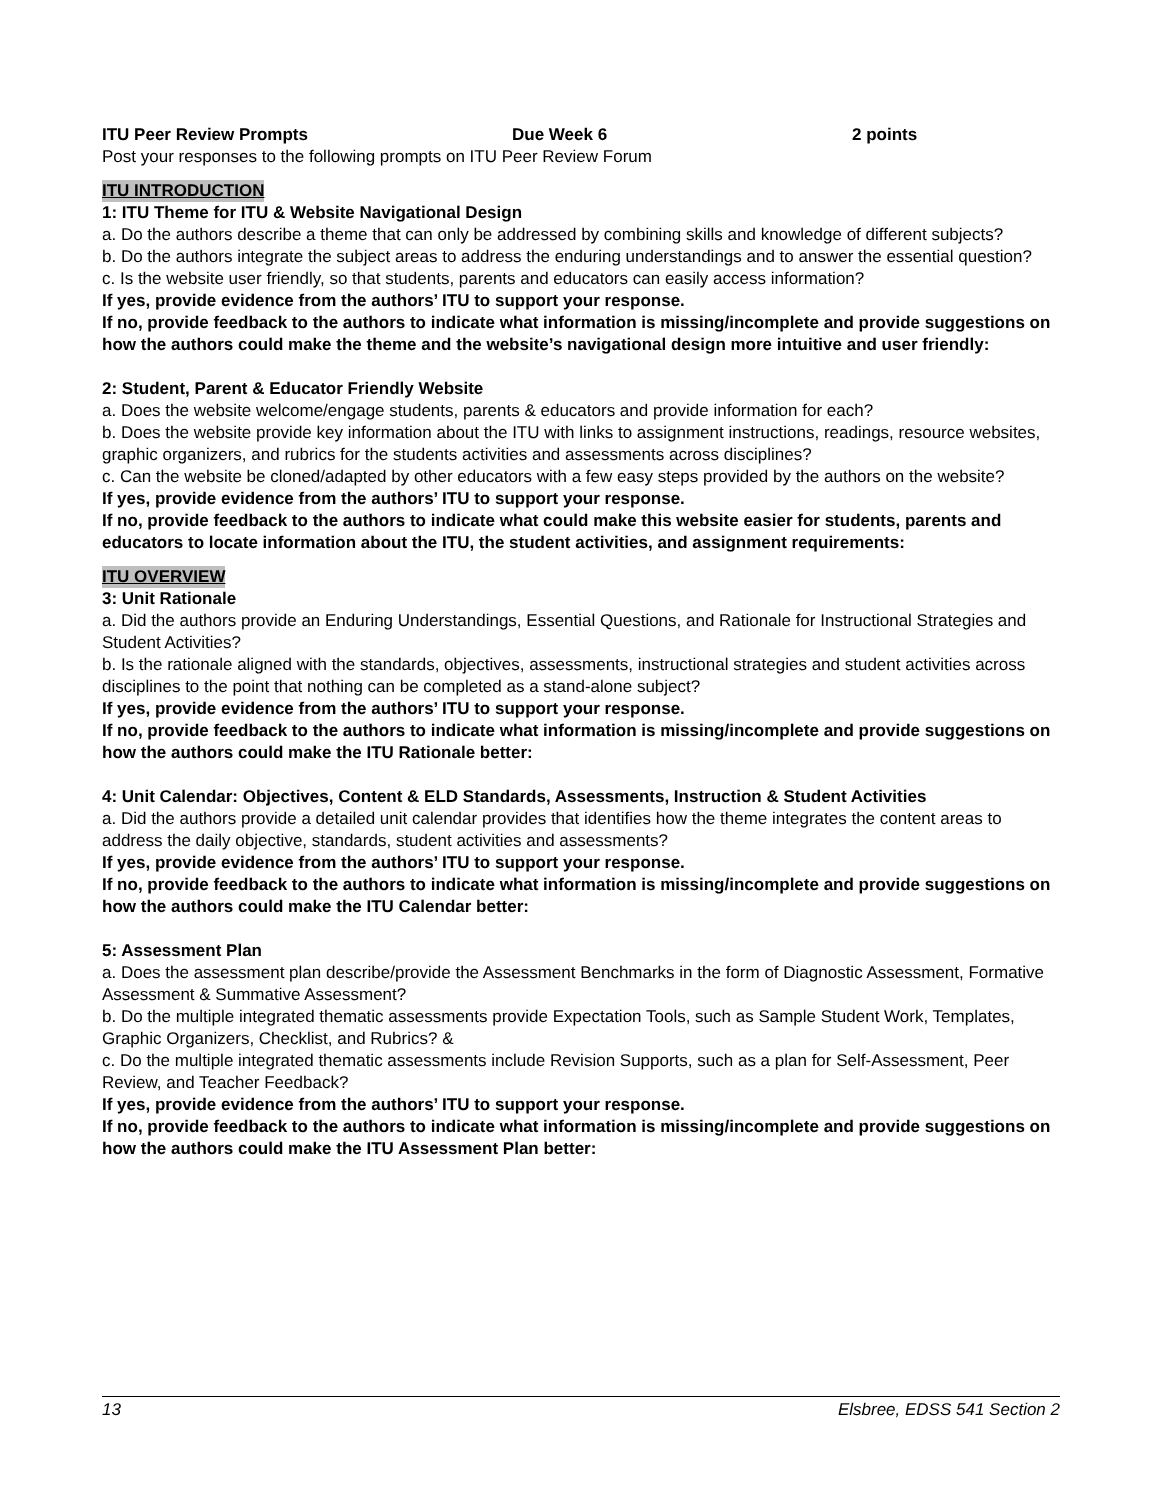ITU Peer Review Prompts Due Week 6 2 points
Post your responses to the following prompts on ITU Peer Review Forum
ITU INTRODUCTION
1: ITU Theme for ITU & Website Navigational Design
a. Do the authors describe a theme that can only be addressed by combining skills and knowledge of different subjects?
b. Do the authors integrate the subject areas to address the enduring understandings and to answer the essential question?
c. Is the website user friendly, so that students, parents and educators can easily access information?
If yes, provide evidence from the authors’ ITU to support your response.
If no, provide feedback to the authors to indicate what information is missing/incomplete and provide suggestions on how the authors could make the theme and the website’s navigational design more intuitive and user friendly:
2: Student, Parent & Educator Friendly Website
a. Does the website welcome/engage students, parents & educators and provide information for each?
b. Does the website provide key information about the ITU with links to assignment instructions, readings, resource websites, graphic organizers, and rubrics for the students activities and assessments across disciplines?
c. Can the website be cloned/adapted by other educators with a few easy steps provided by the authors on the website?
If yes, provide evidence from the authors’ ITU to support your response.
If no, provide feedback to the authors to indicate what could make this website easier for students, parents and educators to locate information about the ITU, the student activities, and assignment requirements:
ITU OVERVIEW
3: Unit Rationale
a. Did the authors provide an Enduring Understandings, Essential Questions, and Rationale for Instructional Strategies and Student Activities?
b. Is the rationale aligned with the standards, objectives, assessments, instructional strategies and student activities across disciplines to the point that nothing can be completed as a stand-alone subject?
If yes, provide evidence from the authors’ ITU to support your response.
If no, provide feedback to the authors to indicate what information is missing/incomplete and provide suggestions on how the authors could make the ITU Rationale better:
4: Unit Calendar: Objectives, Content & ELD Standards, Assessments, Instruction & Student Activities
a. Did the authors provide a detailed unit calendar provides that identifies how the theme integrates the content areas to address the daily objective, standards, student activities and assessments?
If yes, provide evidence from the authors’ ITU to support your response.
If no, provide feedback to the authors to indicate what information is missing/incomplete and provide suggestions on how the authors could make the ITU Calendar better:
5: Assessment Plan
a. Does the assessment plan describe/provide the Assessment Benchmarks in the form of Diagnostic Assessment, Formative Assessment & Summative Assessment?
b. Do the multiple integrated thematic assessments provide Expectation Tools, such as Sample Student Work, Templates, Graphic Organizers, Checklist, and Rubrics? &
c. Do the multiple integrated thematic assessments include Revision Supports, such as a plan for Self-Assessment, Peer Review, and Teacher Feedback?
If yes, provide evidence from the authors’ ITU to support your response.
If no, provide feedback to the authors to indicate what information is missing/incomplete and provide suggestions on how the authors could make the ITU Assessment Plan better:
13 Elsbree, EDSS 541 Section 2